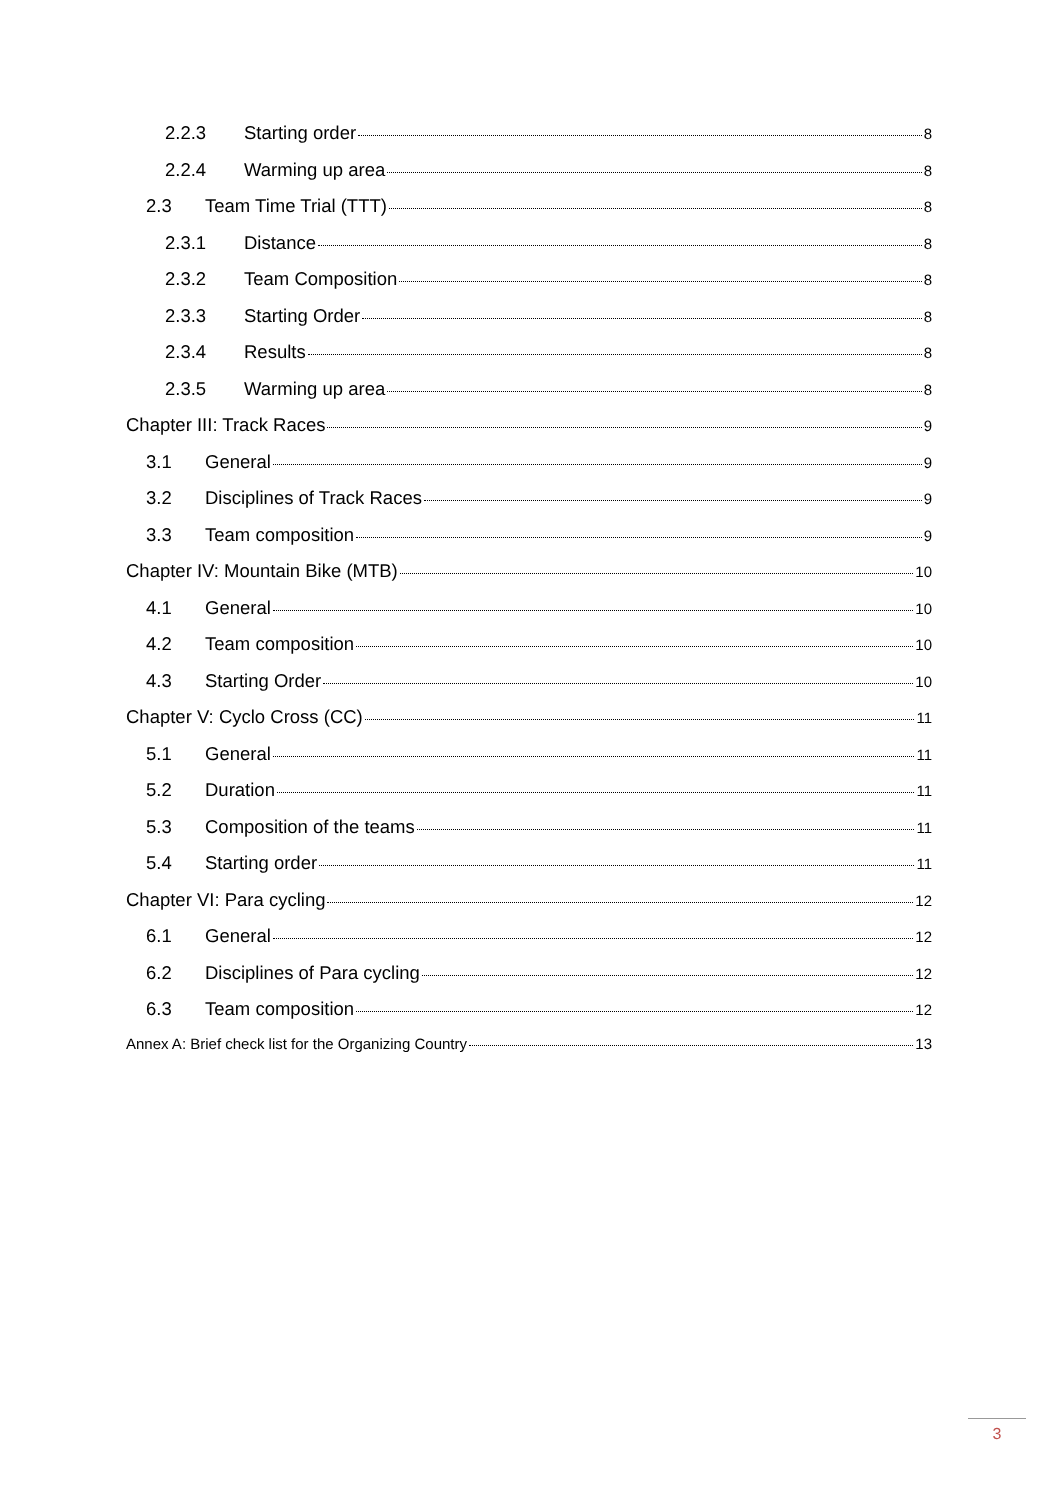2.2.3 Starting order 8
2.2.4 Warming up area 8
2.3 Team Time Trial (TTT) 8
2.3.1 Distance 8
2.3.2 Team Composition 8
2.3.3 Starting Order 8
2.3.4 Results 8
2.3.5 Warming up area 8
Chapter III: Track Races 9
3.1 General 9
3.2 Disciplines of Track Races 9
3.3 Team composition 9
Chapter IV: Mountain Bike (MTB) 10
4.1 General 10
4.2 Team composition 10
4.3 Starting Order 10
Chapter V: Cyclo Cross (CC) 11
5.1 General 11
5.2 Duration 11
5.3 Composition of the teams 11
5.4 Starting order 11
Chapter VI: Para cycling 12
6.1 General 12
6.2 Disciplines of Para cycling 12
6.3 Team composition 12
Annex A: Brief check list for the Organizing Country 13
3